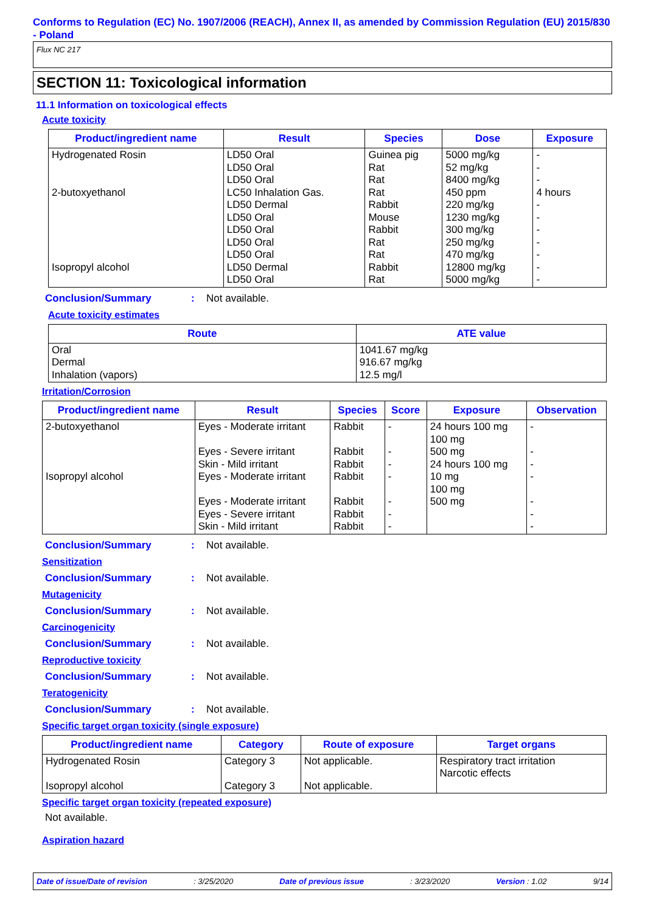Conforms to Regulation (EC) No. 1907/2006 (REACH), Annex II, as amended by Commission Regulation (EU) 2015/830 - Poland
Flux NC 217
SECTION 11: Toxicological information
11.1 Information on toxicological effects
Acute toxicity
| Product/ingredient name | Result | Species | Dose | Exposure |
| --- | --- | --- | --- | --- |
| Hydrogenated Rosin 2-butoxyethanol Isopropyl alcohol | LD50 Oral LD50 Oral LD50 Oral LC50 Inhalation Gas. LD50 Dermal LD50 Oral LD50 Oral LD50 Oral LD50 Oral LD50 Dermal LD50 Oral | Guinea pig Rat Rat Rat Rabbit Mouse Rabbit Rat Rat Rabbit Rat | 5000 mg/kg 52 mg/kg 8400 mg/kg 450 ppm 220 mg/kg 1230 mg/kg 300 mg/kg 250 mg/kg 470 mg/kg 12800 mg/kg 5000 mg/kg | - - - 4 hours - - - - - - - |
Conclusion/Summary: Not available.
Acute toxicity estimates
| Route | ATE value |
| --- | --- |
| Oral Dermal Inhalation (vapors) | 1041.67 mg/kg 916.67 mg/kg 12.5 mg/l |
Irritation/Corrosion
| Product/ingredient name | Result | Species | Score | Exposure | Observation |
| --- | --- | --- | --- | --- | --- |
| 2-butoxyethanol Isopropyl alcohol | Eyes - Moderate irritant Eyes - Severe irritant Skin - Mild irritant Eyes - Moderate irritant Eyes - Moderate irritant Eyes - Severe irritant Skin - Mild irritant | Rabbit Rabbit Rabbit Rabbit Rabbit Rabbit Rabbit | - - - - - - - | 24 hours 100 mg 100 mg 500 mg 24 hours 100 mg 10 mg 100 mg 500 mg | - - - - - - - |
Conclusion/Summary: Not available.
Sensitization
Conclusion/Summary: Not available.
Mutagenicity
Conclusion/Summary: Not available.
Carcinogenicity
Conclusion/Summary: Not available.
Reproductive toxicity
Conclusion/Summary: Not available.
Teratogenicity
Conclusion/Summary: Not available.
Specific target organ toxicity (single exposure)
| Product/ingredient name | Category | Route of exposure | Target organs |
| --- | --- | --- | --- |
| Hydrogenated Rosin Isopropyl alcohol | Category 3 Category 3 | Not applicable. Not applicable. | Respiratory tract irritation Narcotic effects |
Specific target organ toxicity (repeated exposure)
Not available.
Aspiration hazard
Date of issue/Date of revision: 3/25/2020 Date of previous issue: 3/23/2020 Version : 1.02 9/14